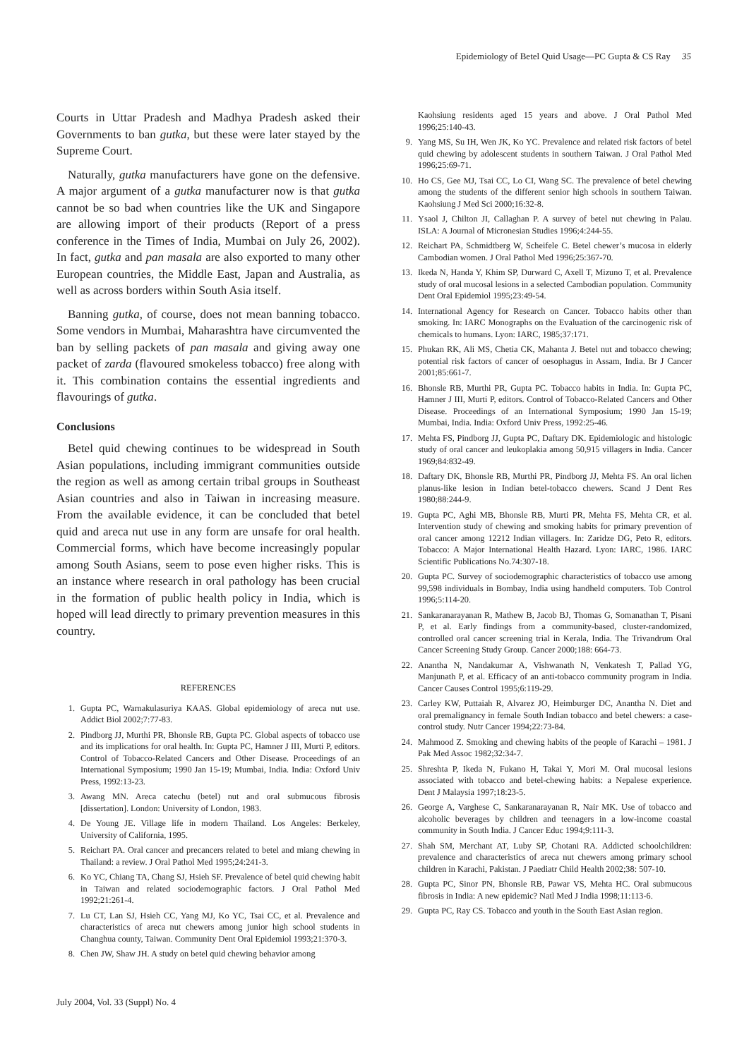Epidemiology of Betel Quid Usage—PC Gupta & CS Ray 35
Courts in Uttar Pradesh and Madhya Pradesh asked their Governments to ban gutka, but these were later stayed by the Supreme Court.
Naturally, gutka manufacturers have gone on the defensive. A major argument of a gutka manufacturer now is that gutka cannot be so bad when countries like the UK and Singapore are allowing import of their products (Report of a press conference in the Times of India, Mumbai on July 26, 2002). In fact, gutka and pan masala are also exported to many other European countries, the Middle East, Japan and Australia, as well as across borders within South Asia itself.
Banning gutka, of course, does not mean banning tobacco. Some vendors in Mumbai, Maharashtra have circumvented the ban by selling packets of pan masala and giving away one packet of zarda (flavoured smokeless tobacco) free along with it. This combination contains the essential ingredients and flavourings of gutka.
Conclusions
Betel quid chewing continues to be widespread in South Asian populations, including immigrant communities outside the region as well as among certain tribal groups in Southeast Asian countries and also in Taiwan in increasing measure. From the available evidence, it can be concluded that betel quid and areca nut use in any form are unsafe for oral health. Commercial forms, which have become increasingly popular among South Asians, seem to pose even higher risks. This is an instance where research in oral pathology has been crucial in the formation of public health policy in India, which is hoped will lead directly to primary prevention measures in this country.
REFERENCES
1. Gupta PC, Warnakulasuriya KAAS. Global epidemiology of areca nut use. Addict Biol 2002;7:77-83.
2. Pindborg JJ, Murthi PR, Bhonsle RB, Gupta PC. Global aspects of tobacco use and its implications for oral health. In: Gupta PC, Hamner J III, Murti P, editors. Control of Tobacco-Related Cancers and Other Disease. Proceedings of an International Symposium; 1990 Jan 15-19; Mumbai, India. India: Oxford Univ Press, 1992:13-23.
3. Awang MN. Areca catechu (betel) nut and oral submucous fibrosis [dissertation]. London: University of London, 1983.
4. De Young JE. Village life in modern Thailand. Los Angeles: Berkeley, University of California, 1995.
5. Reichart PA. Oral cancer and precancers related to betel and miang chewing in Thailand: a review. J Oral Pathol Med 1995;24:241-3.
6. Ko YC, Chiang TA, Chang SJ, Hsieh SF. Prevalence of betel quid chewing habit in Taiwan and related sociodemographic factors. J Oral Pathol Med 1992;21:261-4.
7. Lu CT, Lan SJ, Hsieh CC, Yang MJ, Ko YC, Tsai CC, et al. Prevalence and characteristics of areca nut chewers among junior high school students in Changhua county, Taiwan. Community Dent Oral Epidemiol 1993;21:370-3.
8. Chen JW, Shaw JH. A study on betel quid chewing behavior among
Kaohsiung residents aged 15 years and above. J Oral Pathol Med 1996;25:140-43.
9. Yang MS, Su IH, Wen JK, Ko YC. Prevalence and related risk factors of betel quid chewing by adolescent students in southern Taiwan. J Oral Pathol Med 1996;25:69-71.
10. Ho CS, Gee MJ, Tsai CC, Lo CI, Wang SC. The prevalence of betel chewing among the students of the different senior high schools in southern Taiwan. Kaohsiung J Med Sci 2000;16:32-8.
11. Ysaol J, Chilton JI, Callaghan P. A survey of betel nut chewing in Palau. ISLA: A Journal of Micronesian Studies 1996;4:244-55.
12. Reichart PA, Schmidtberg W, Scheifele C. Betel chewer’s mucosa in elderly Cambodian women. J Oral Pathol Med 1996;25:367-70.
13. Ikeda N, Handa Y, Khim SP, Durward C, Axell T, Mizuno T, et al. Prevalence study of oral mucosal lesions in a selected Cambodian population. Community Dent Oral Epidemiol 1995;23:49-54.
14. International Agency for Research on Cancer. Tobacco habits other than smoking. In: IARC Monographs on the Evaluation of the carcinogenic risk of chemicals to humans. Lyon: IARC, 1985;37:171.
15. Phukan RK, Ali MS, Chetia CK, Mahanta J. Betel nut and tobacco chewing; potential risk factors of cancer of oesophagus in Assam, India. Br J Cancer 2001;85:661-7.
16. Bhonsle RB, Murthi PR, Gupta PC. Tobacco habits in India. In: Gupta PC, Hamner J III, Murti P, editors. Control of Tobacco-Related Cancers and Other Disease. Proceedings of an International Symposium; 1990 Jan 15-19; Mumbai, India. India: Oxford Univ Press, 1992:25-46.
17. Mehta FS, Pindborg JJ, Gupta PC, Daftary DK. Epidemiologic and histologic study of oral cancer and leukoplakia among 50,915 villagers in India. Cancer 1969;84:832-49.
18. Daftary DK, Bhonsle RB, Murthi PR, Pindborg JJ, Mehta FS. An oral lichen planus-like lesion in Indian betel-tobacco chewers. Scand J Dent Res 1980;88:244-9.
19. Gupta PC, Aghi MB, Bhonsle RB, Murti PR, Mehta FS, Mehta CR, et al. Intervention study of chewing and smoking habits for primary prevention of oral cancer among 12212 Indian villagers. In: Zaridze DG, Peto R, editors. Tobacco: A Major International Health Hazard. Lyon: IARC, 1986. IARC Scientific Publications No.74:307-18.
20. Gupta PC. Survey of sociodemographic characteristics of tobacco use among 99,598 individuals in Bombay, India using handheld computers. Tob Control 1996;5:114-20.
21. Sankaranarayanan R, Mathew B, Jacob BJ, Thomas G, Somanathan T, Pisani P, et al. Early findings from a community-based, cluster-randomized, controlled oral cancer screening trial in Kerala, India. The Trivandrum Oral Cancer Screening Study Group. Cancer 2000;188: 664-73.
22. Anantha N, Nandakumar A, Vishwanath N, Venkatesh T, Pallad YG, Manjunath P, et al. Efficacy of an anti-tobacco community program in India. Cancer Causes Control 1995;6:119-29.
23. Carley KW, Puttaiah R, Alvarez JO, Heimburger DC, Anantha N. Diet and oral premalignancy in female South Indian tobacco and betel chewers: a case-control study. Nutr Cancer 1994;22:73-84.
24. Mahmood Z. Smoking and chewing habits of the people of Karachi – 1981. J Pak Med Assoc 1982;32:34-7.
25. Shreshta P, Ikeda N, Fukano H, Takai Y, Mori M. Oral mucosal lesions associated with tobacco and betel-chewing habits: a Nepalese experience. Dent J Malaysia 1997;18:23-5.
26. George A, Varghese C, Sankaranarayanan R, Nair MK. Use of tobacco and alcoholic beverages by children and teenagers in a low-income coastal community in South India. J Cancer Educ 1994;9:111-3.
27. Shah SM, Merchant AT, Luby SP, Chotani RA. Addicted schoolchildren: prevalence and characteristics of areca nut chewers among primary school children in Karachi, Pakistan. J Paediatr Child Health 2002;38: 507-10.
28. Gupta PC, Sinor PN, Bhonsle RB, Pawar VS, Mehta HC. Oral submucous fibrosis in India: A new epidemic? Natl Med J India 1998;11:113-6.
29. Gupta PC, Ray CS. Tobacco and youth in the South East Asian region.
July 2004, Vol. 33 (Suppl) No. 4